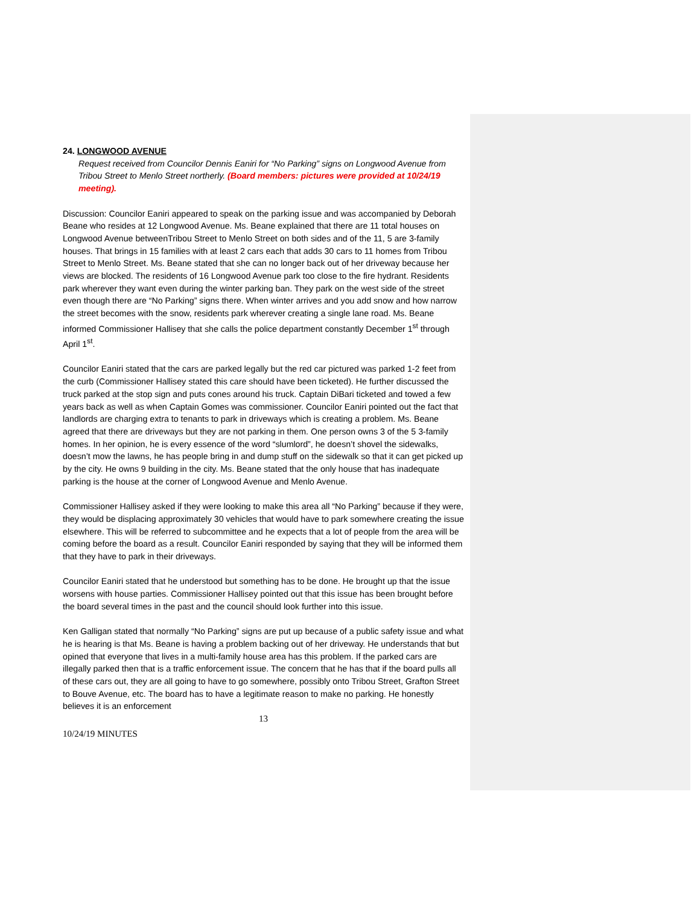24. LONGWOOD AVENUE
Request received from Councilor Dennis Eaniri for “No Parking” signs on Longwood Avenue from Tribou Street to Menlo Street northerly. (Board members: pictures were provided at 10/24/19 meeting).
Discussion: Councilor Eaniri appeared to speak on the parking issue and was accompanied by Deborah Beane who resides at 12 Longwood Avenue. Ms. Beane explained that there are 11 total houses on Longwood Avenue betweenTribou Street to Menlo Street on both sides and of the 11, 5 are 3-family houses. That brings in 15 families with at least 2 cars each that adds 30 cars to 11 homes from Tribou Street to Menlo Street. Ms. Beane stated that she can no longer back out of her driveway because her views are blocked. The residents of 16 Longwood Avenue park too close to the fire hydrant. Residents park wherever they want even during the winter parking ban. They park on the west side of the street even though there are “No Parking” signs there. When winter arrives and you add snow and how narrow the street becomes with the snow, residents park wherever creating a single lane road. Ms. Beane informed Commissioner Hallisey that she calls the police department constantly December 1<sup>st</sup> through April 1<sup>st</sup>.
Councilor Eaniri stated that the cars are parked legally but the red car pictured was parked 1-2 feet from the curb (Commissioner Hallisey stated this care should have been ticketed). He further discussed the truck parked at the stop sign and puts cones around his truck. Captain DiBari ticketed and towed a few years back as well as when Captain Gomes was commissioner. Councilor Eaniri pointed out the fact that landlords are charging extra to tenants to park in driveways which is creating a problem. Ms. Beane agreed that there are driveways but they are not parking in them. One person owns 3 of the 5 3-family homes. In her opinion, he is every essence of the word “slumlord”, he doesn’t shovel the sidewalks, doesn’t mow the lawns, he has people bring in and dump stuff on the sidewalk so that it can get picked up by the city. He owns 9 building in the city. Ms. Beane stated that the only house that has inadequate parking is the house at the corner of Longwood Avenue and Menlo Avenue.
Commissioner Hallisey asked if they were looking to make this area all “No Parking” because if they were, they would be displacing approximately 30 vehicles that would have to park somewhere creating the issue elsewhere. This will be referred to subcommittee and he expects that a lot of people from the area will be coming before the board as a result. Councilor Eaniri responded by saying that they will be informed them that they have to park in their driveways.
Councilor Eaniri stated that he understood but something has to be done. He brought up that the issue worsens with house parties. Commissioner Hallisey pointed out that this issue has been brought before the board several times in the past and the council should look further into this issue.
Ken Galligan stated that normally “No Parking” signs are put up because of a public safety issue and what he is hearing is that Ms. Beane is having a problem backing out of her driveway. He understands that but opined that everyone that lives in a multi-family house area has this problem. If the parked cars are illegally parked then that is a traffic enforcement issue. The concern that he has that if the board pulls all of these cars out, they are all going to have to go somewhere, possibly onto Tribou Street, Grafton Street to Bouve Avenue, etc. The board has to have a legitimate reason to make no parking. He honestly believes it is an enforcement
13
10/24/19 MINUTES